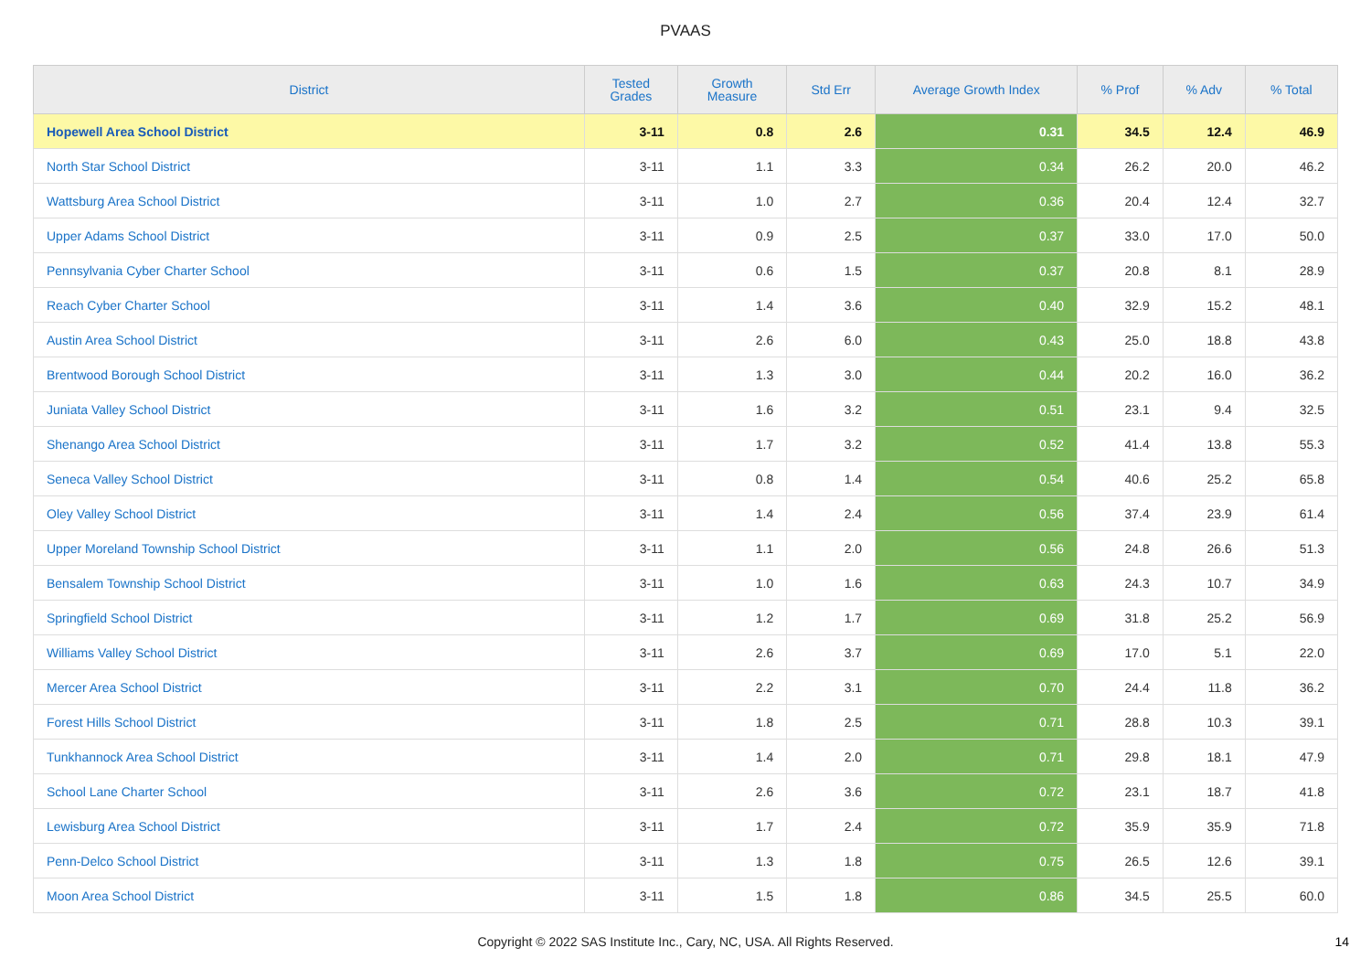PVAAS
| District | Tested Grades | Growth Measure | Std Err | Average Growth Index | % Prof | % Adv | % Total |
| --- | --- | --- | --- | --- | --- | --- | --- |
| Hopewell Area School District | 3-11 | 0.8 | 2.6 | 0.31 | 34.5 | 12.4 | 46.9 |
| North Star School District | 3-11 | 1.1 | 3.3 | 0.34 | 26.2 | 20.0 | 46.2 |
| Wattsburg Area School District | 3-11 | 1.0 | 2.7 | 0.36 | 20.4 | 12.4 | 32.7 |
| Upper Adams School District | 3-11 | 0.9 | 2.5 | 0.37 | 33.0 | 17.0 | 50.0 |
| Pennsylvania Cyber Charter School | 3-11 | 0.6 | 1.5 | 0.37 | 20.8 | 8.1 | 28.9 |
| Reach Cyber Charter School | 3-11 | 1.4 | 3.6 | 0.40 | 32.9 | 15.2 | 48.1 |
| Austin Area School District | 3-11 | 2.6 | 6.0 | 0.43 | 25.0 | 18.8 | 43.8 |
| Brentwood Borough School District | 3-11 | 1.3 | 3.0 | 0.44 | 20.2 | 16.0 | 36.2 |
| Juniata Valley School District | 3-11 | 1.6 | 3.2 | 0.51 | 23.1 | 9.4 | 32.5 |
| Shenango Area School District | 3-11 | 1.7 | 3.2 | 0.52 | 41.4 | 13.8 | 55.3 |
| Seneca Valley School District | 3-11 | 0.8 | 1.4 | 0.54 | 40.6 | 25.2 | 65.8 |
| Oley Valley School District | 3-11 | 1.4 | 2.4 | 0.56 | 37.4 | 23.9 | 61.4 |
| Upper Moreland Township School District | 3-11 | 1.1 | 2.0 | 0.56 | 24.8 | 26.6 | 51.3 |
| Bensalem Township School District | 3-11 | 1.0 | 1.6 | 0.63 | 24.3 | 10.7 | 34.9 |
| Springfield School District | 3-11 | 1.2 | 1.7 | 0.69 | 31.8 | 25.2 | 56.9 |
| Williams Valley School District | 3-11 | 2.6 | 3.7 | 0.69 | 17.0 | 5.1 | 22.0 |
| Mercer Area School District | 3-11 | 2.2 | 3.1 | 0.70 | 24.4 | 11.8 | 36.2 |
| Forest Hills School District | 3-11 | 1.8 | 2.5 | 0.71 | 28.8 | 10.3 | 39.1 |
| Tunkhannock Area School District | 3-11 | 1.4 | 2.0 | 0.71 | 29.8 | 18.1 | 47.9 |
| School Lane Charter School | 3-11 | 2.6 | 3.6 | 0.72 | 23.1 | 18.7 | 41.8 |
| Lewisburg Area School District | 3-11 | 1.7 | 2.4 | 0.72 | 35.9 | 35.9 | 71.8 |
| Penn-Delco School District | 3-11 | 1.3 | 1.8 | 0.75 | 26.5 | 12.6 | 39.1 |
| Moon Area School District | 3-11 | 1.5 | 1.8 | 0.86 | 34.5 | 25.5 | 60.0 |
Copyright © 2022 SAS Institute Inc., Cary, NC, USA. All Rights Reserved.
14